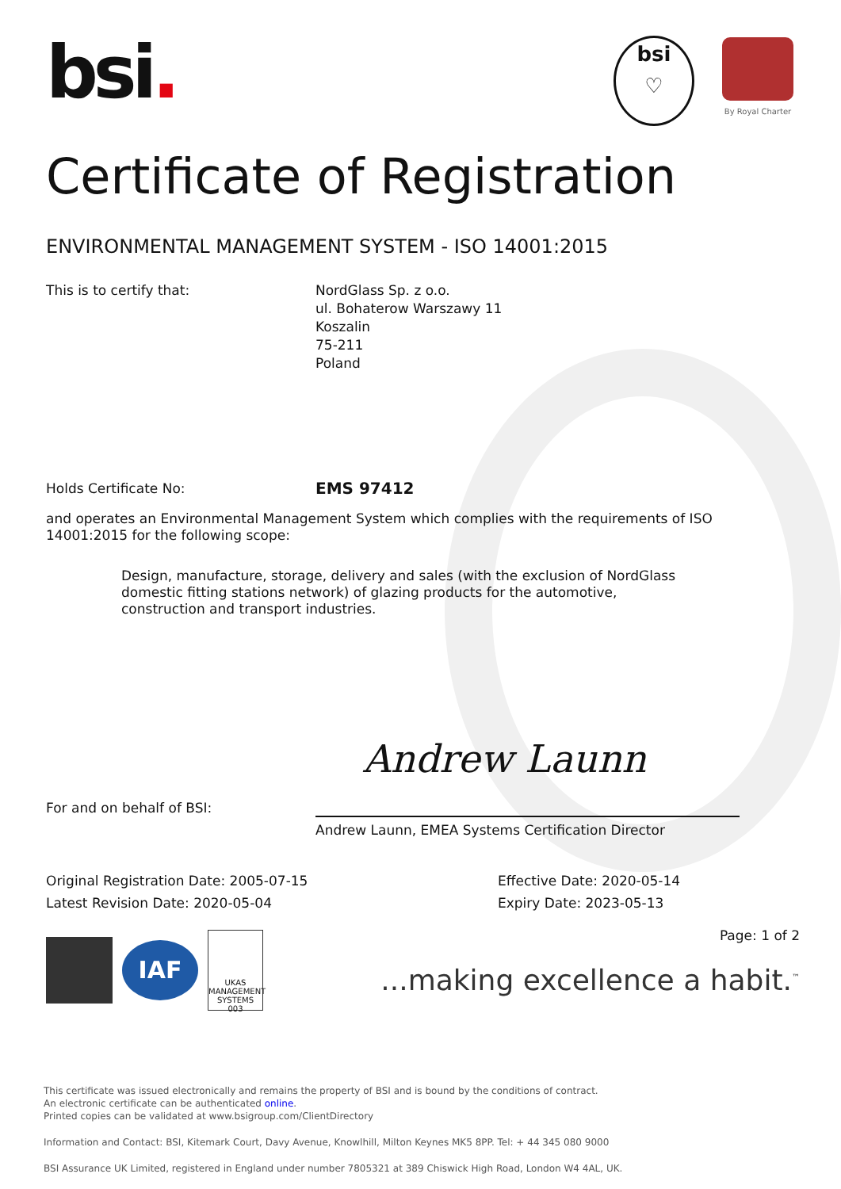bsi.
bsi
♡
By Royal Charter
Certificate of Registration
ENVIRONMENTAL MANAGEMENT SYSTEM - ISO 14001:2015
This is to certify that: NordGlass Sp. z o.o.
ul. Bohaterow Warszawy 11
Koszalin
75-211
Poland
Holds Certificate No:
EMS 97412
and operates an Environmental Management System which complies with the requirements of ISO 14001:2015 for the following scope:
Design, manufacture, storage, delivery and sales (with the exclusion of NordGlass domestic fitting stations network) of glazing products for the automotive, construction and transport industries.
For and on behalf of BSI:
Andrew Launn
Andrew Launn, EMEA Systems Certification Director
Original Registration Date: 2005-07-15
Latest Revision Date: 2020-05-04
Effective Date: 2020-05-14
Expiry Date: 2023-05-13
IAF
UKAS
MANAGEMENT SYSTEMS
003
Page: 1 of 2
...making excellence a habit.<sup>™</sup>
This certificate was issued electronically and remains the property of BSI and is bound by the conditions of contract.
An electronic certificate can be authenticated online.
Printed copies can be validated at www.bsigroup.com/ClientDirectory
Information and Contact: BSI, Kitemark Court, Davy Avenue, Knowlhill, Milton Keynes MK5 8PP. Tel: + 44 345 080 9000
BSI Assurance UK Limited, registered in England under number 7805321 at 389 Chiswick High Road, London W4 4AL, UK.